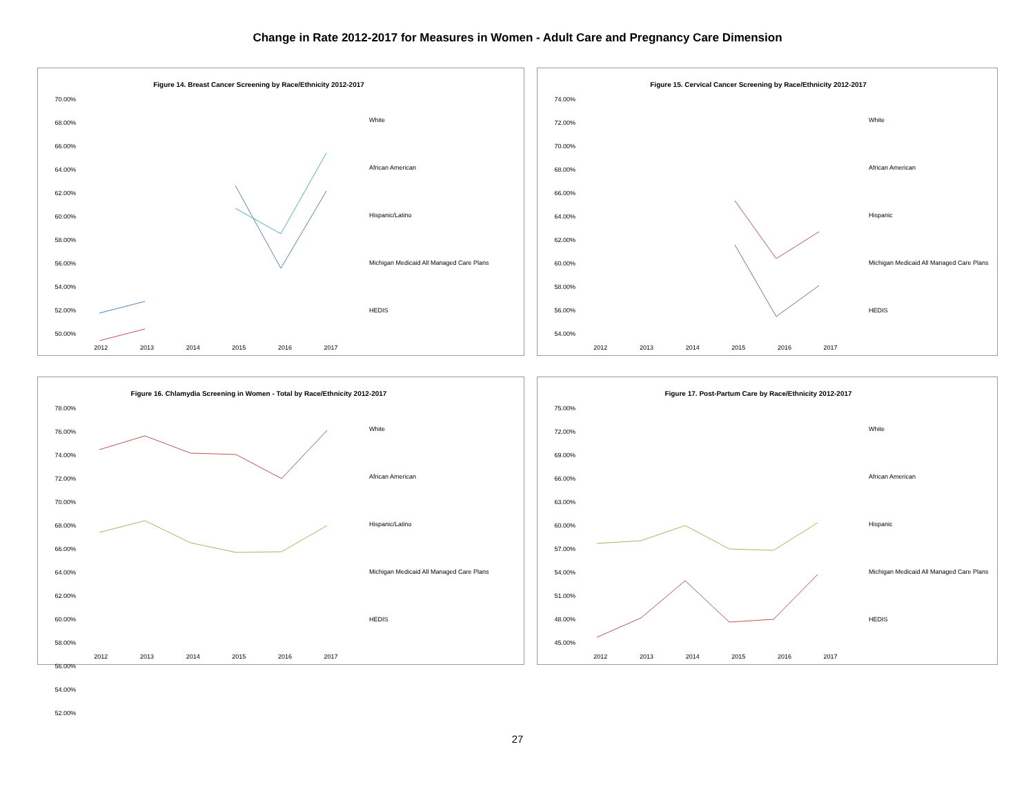Change in Rate 2012-2017 for Measures in Women - Adult Care and Pregnancy Care Dimension
Figure 14. Breast Cancer Screening by Race/Ethnicity 2012-2017
70.00%
68.00%
66.00%
64.00%
62.00%
60.00%
58.00%
56.00%
54.00%
52.00%
50.00%
2012 2013 2014 2015 2016 2017
White
African American
Hispanic/Latino
Michigan Medicaid All Managed Care Plans
HEDIS
Figure 15. Cervical Cancer Screening by Race/Ethnicity 2012-2017
74.00%
72.00%
70.00%
68.00%
66.00%
64.00%
62.00%
60.00%
58.00%
56.00%
54.00%
2012 2013 2014 2015 2016 2017
White
African American
Hispanic
Michigan Medicaid All Managed Care Plans
HEDIS
Figure 16. Chlamydia Screening in Women - Total by Race/Ethnicity 2012-2017
78.00%
76.00%
74.00%
72.00%
70.00%
68.00%
66.00%
64.00%
62.00%
60.00%
58.00%
56.00%
54.00%
52.00%
2012 2013 2014 2015 2016 2017
White
African American
Hispanic/Latino
Michigan Medicaid All Managed Care Plans
HEDIS
Figure 17. Post-Partum Care by Race/Ethnicity 2012-2017
75.00%
72.00%
69.00%
66.00%
63.00%
60.00%
57.00%
54.00%
51.00%
48.00%
45.00%
2012 2013 2014 2015 2016 2017
White
African American
Hispanic
Michigan Medicaid All Managed Care Plans
HEDIS
27